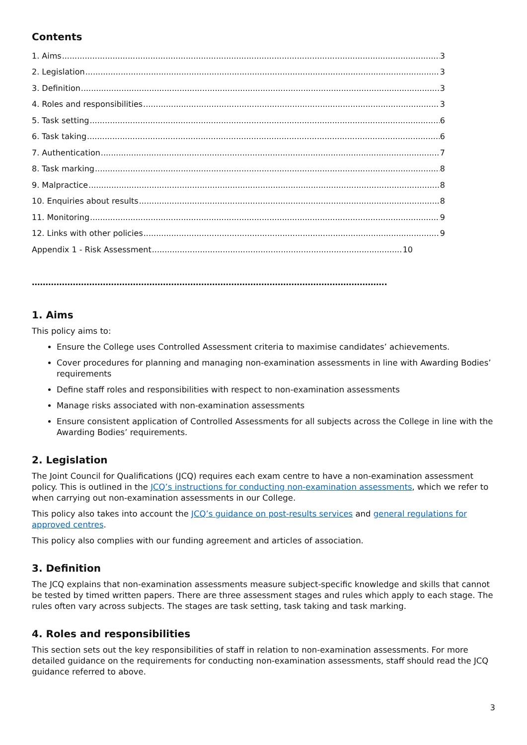Contents
1. Aims 3
2. Legislation 3
3. Definition 3
4. Roles and responsibilities 3
5. Task setting 6
6. Task taking 6
7. Authentication 7
8. Task marking 8
9. Malpractice 8
10. Enquiries about results 8
11. Monitoring 9
12. Links with other policies 9
Appendix 1 - Risk Assessment 10
………………………………………………………………………………………………………………….
1. Aims
This policy aims to:
Ensure the College uses Controlled Assessment criteria to maximise candidates’ achievements.
Cover procedures for planning and managing non-examination assessments in line with Awarding Bodies’ requirements
Define staff roles and responsibilities with respect to non-examination assessments
Manage risks associated with non-examination assessments
Ensure consistent application of Controlled Assessments for all subjects across the College in line with the Awarding Bodies’ requirements.
2. Legislation
The Joint Council for Qualifications (JCQ) requires each exam centre to have a non-examination assessment policy. This is outlined in the JCQ’s instructions for conducting non-examination assessments, which we refer to when carrying out non-examination assessments in our College.
This policy also takes into account the JCQ’s guidance on post-results services and general regulations for approved centres.
This policy also complies with our funding agreement and articles of association.
3. Definition
The JCQ explains that non-examination assessments measure subject-specific knowledge and skills that cannot be tested by timed written papers. There are three assessment stages and rules which apply to each stage. The rules often vary across subjects. The stages are task setting, task taking and task marking.
4. Roles and responsibilities
This section sets out the key responsibilities of staff in relation to non-examination assessments. For more detailed guidance on the requirements for conducting non-examination assessments, staff should read the JCQ guidance referred to above.
3